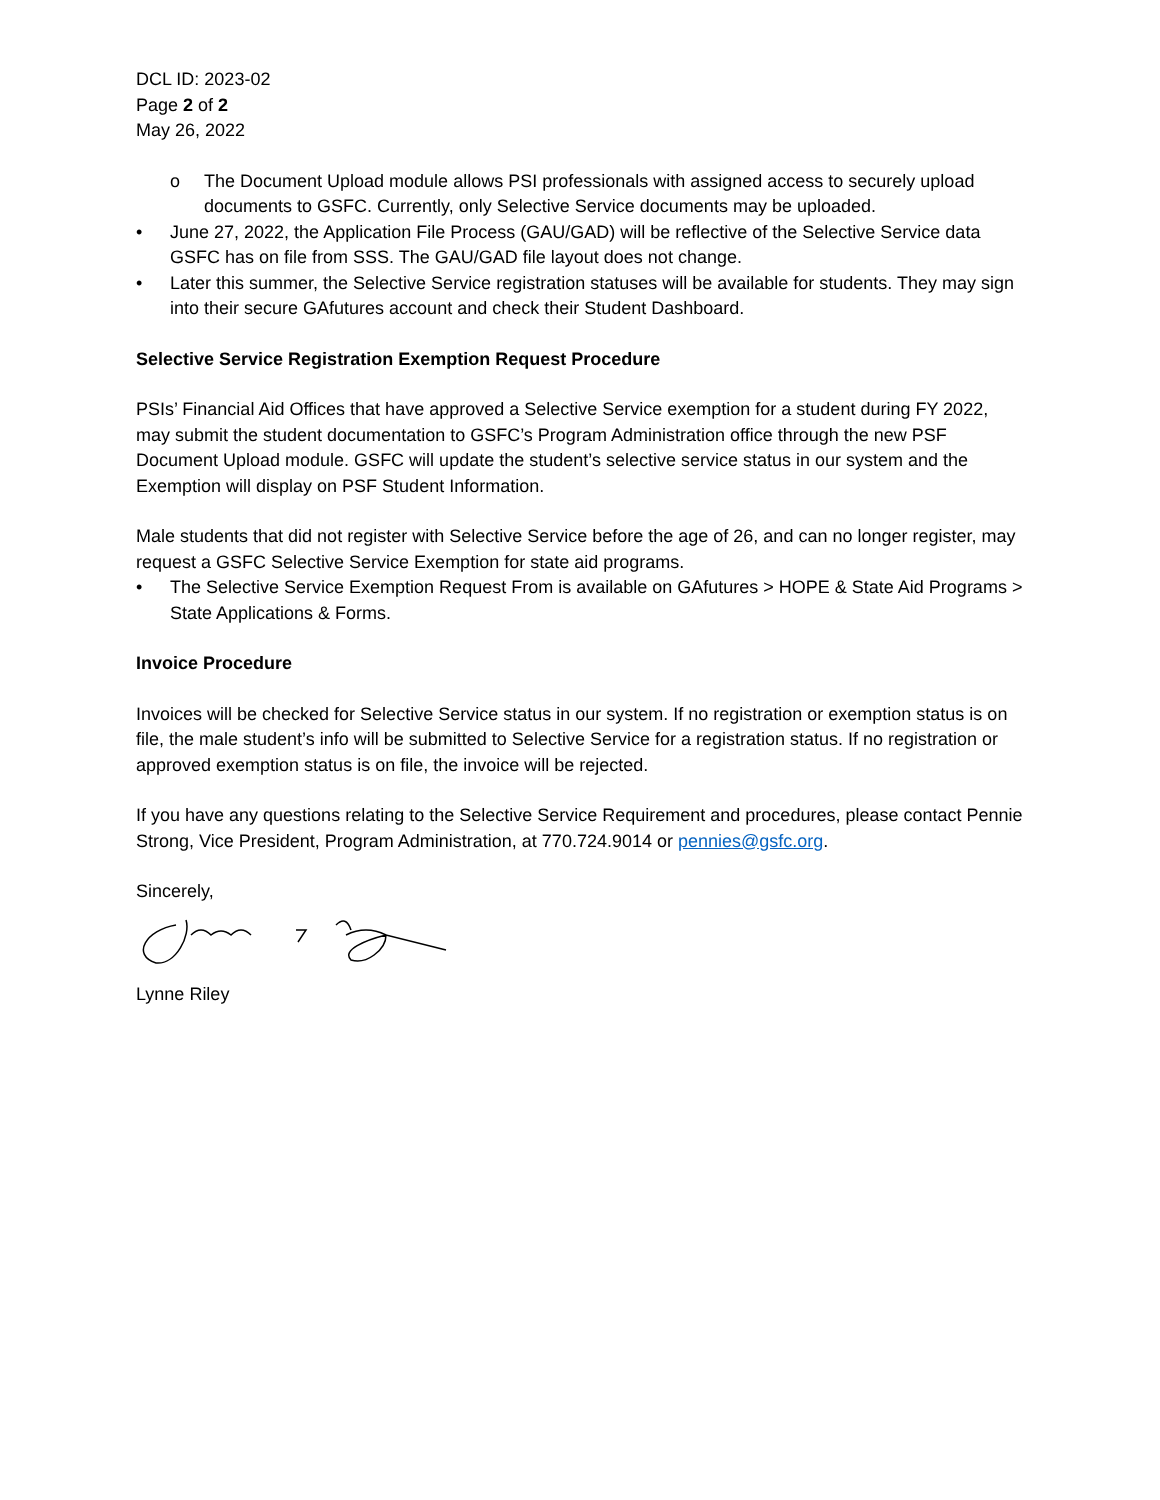DCL ID: 2023-02
Page 2 of 2
May 26, 2022
o The Document Upload module allows PSI professionals with assigned access to securely upload documents to GSFC. Currently, only Selective Service documents may be uploaded.
• June 27, 2022, the Application File Process (GAU/GAD) will be reflective of the Selective Service data GSFC has on file from SSS. The GAU/GAD file layout does not change.
• Later this summer, the Selective Service registration statuses will be available for students. They may sign into their secure GAfutures account and check their Student Dashboard.
Selective Service Registration Exemption Request Procedure
PSIs’ Financial Aid Offices that have approved a Selective Service exemption for a student during FY 2022, may submit the student documentation to GSFC’s Program Administration office through the new PSF Document Upload module. GSFC will update the student’s selective service status in our system and the Exemption will display on PSF Student Information.
Male students that did not register with Selective Service before the age of 26, and can no longer register, may request a GSFC Selective Service Exemption for state aid programs.
• The Selective Service Exemption Request From is available on GAfutures > HOPE & State Aid Programs > State Applications & Forms.
Invoice Procedure
Invoices will be checked for Selective Service status in our system. If no registration or exemption status is on file, the male student’s info will be submitted to Selective Service for a registration status. If no registration or approved exemption status is on file, the invoice will be rejected.
If you have any questions relating to the Selective Service Requirement and procedures, please contact Pennie Strong, Vice President, Program Administration, at 770.724.9014 or pennies@gsfc.org.
Sincerely,
Lynne Riley